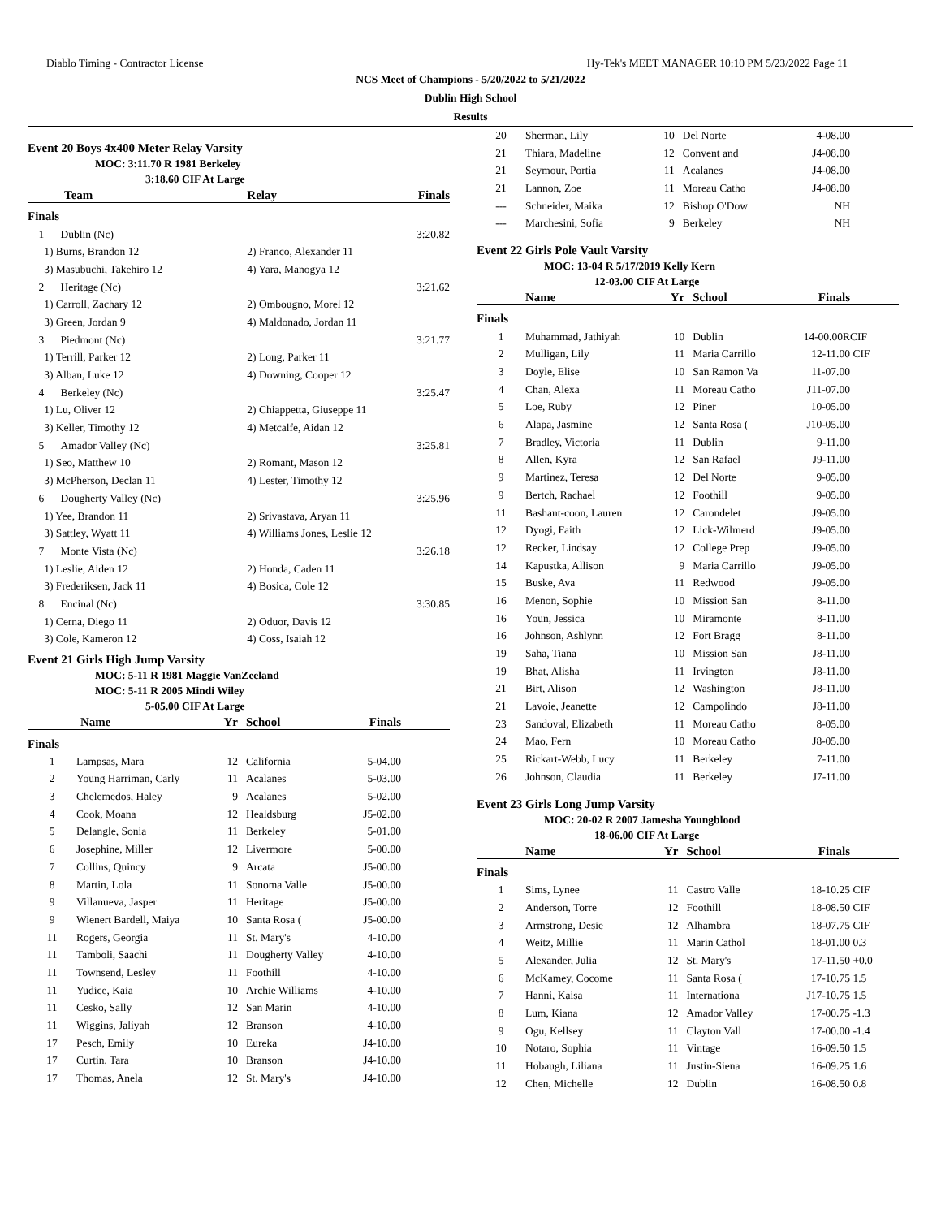Diablo Timing - Contractor License Hy-Tek's MEET MANAGER 10:10 PM 5/23/2022 Page 11
NCS Meet of Champions - 5/20/2022 to 5/21/2022
Dublin High School
Results
Event 20 Boys 4x400 Meter Relay Varsity
MOC: 3:11.70 R 1981 Berkeley
3:18.60 CIF At Large
| Team | Relay | Finals |
| --- | --- | --- |
| Finals | | |
| 1 Dublin (Nc) | | 3:20.82 |
| 1) Burns, Brandon 12 | 2) Franco, Alexander 11 | |
| 3) Masubuchi, Takehiro 12 | 4) Yara, Manogya 12 | |
| 2 Heritage (Nc) | | 3:21.62 |
| 1) Carroll, Zachary 12 | 2) Ombougno, Morel 12 | |
| 3) Green, Jordan 9 | 4) Maldonado, Jordan 11 | |
| 3 Piedmont (Nc) | | 3:21.77 |
| 1) Terrill, Parker 12 | 2) Long, Parker 11 | |
| 3) Alban, Luke 12 | 4) Downing, Cooper 12 | |
| 4 Berkeley (Nc) | | 3:25.47 |
| 1) Lu, Oliver 12 | 2) Chiappetta, Giuseppe 11 | |
| 3) Keller, Timothy 12 | 4) Metcalfe, Aidan 12 | |
| 5 Amador Valley (Nc) | | 3:25.81 |
| 1) Seo, Matthew 10 | 2) Romant, Mason 12 | |
| 3) McPherson, Declan 11 | 4) Lester, Timothy 12 | |
| 6 Dougherty Valley (Nc) | | 3:25.96 |
| 1) Yee, Brandon 11 | 2) Srivastava, Aryan 11 | |
| 3) Sattley, Wyatt 11 | 4) Williams Jones, Leslie 12 | |
| 7 Monte Vista (Nc) | | 3:26.18 |
| 1) Leslie, Aiden 12 | 2) Honda, Caden 11 | |
| 3) Frederiksen, Jack 11 | 4) Bosica, Cole 12 | |
| 8 Encinal (Nc) | | 3:30.85 |
| 1) Cerna, Diego 11 | 2) Oduor, Davis 12 | |
| 3) Cole, Kameron 12 | 4) Coss, Isaiah 12 | |
Event 21 Girls High Jump Varsity
MOC: 5-11 R 1981 Maggie VanZeeland
MOC: 5-11 R 2005 Mindi Wiley
5-05.00 CIF At Large
| | Name | Yr | School | Finals | |
| --- | --- | --- | --- | --- | --- |
| Finals | | | | | |
| 1 | Lampsas, Mara | 12 | California | 5-04.00 | |
| 2 | Young Harriman, Carly | 11 | Acalanes | 5-03.00 | |
| 3 | Chelemedos, Haley | 9 | Acalanes | 5-02.00 | |
| 4 | Cook, Moana | 12 | Healdsburg | J5-02.00 | |
| 5 | Delangle, Sonia | 11 | Berkeley | 5-01.00 | |
| 6 | Josephine, Miller | 12 | Livermore | 5-00.00 | |
| 7 | Collins, Quincy | 9 | Arcata | J5-00.00 | |
| 8 | Martin, Lola | 11 | Sonoma Valle | J5-00.00 | |
| 9 | Villanueva, Jasper | 11 | Heritage | J5-00.00 | |
| 9 | Wienert Bardell, Maiya | 10 | Santa Rosa ( | J5-00.00 | |
| 11 | Rogers, Georgia | 11 | St. Mary's | 4-10.00 | |
| 11 | Tamboli, Saachi | 11 | Dougherty Valley | 4-10.00 | |
| 11 | Townsend, Lesley | 11 | Foothill | 4-10.00 | |
| 11 | Yudice, Kaia | 10 | Archie Williams | 4-10.00 | |
| 11 | Cesko, Sally | 12 | San Marin | 4-10.00 | |
| 11 | Wiggins, Jaliyah | 12 | Branson | 4-10.00 | |
| 17 | Pesch, Emily | 10 | Eureka | J4-10.00 | |
| 17 | Curtin, Tara | 10 | Branson | J4-10.00 | |
| 17 | Thomas, Anela | 12 | St. Mary's | J4-10.00 | |
| 20 | Sherman, Lily | 10 | Del Norte | 4-08.00 | |
| 21 | Thiara, Madeline | 12 | Convent and | J4-08.00 | |
| 21 | Seymour, Portia | 11 | Acalanes | J4-08.00 | |
| 21 | Lannon, Zoe | 11 | Moreau Catho | J4-08.00 | |
| --- | Schneider, Maika | 12 | Bishop O'Dow | NH | |
| --- | Marchesini, Sofia | 9 | Berkeley | NH | |
Event 22 Girls Pole Vault Varsity
MOC: 13-04 R 5/17/2019 Kelly Kern
12-03.00 CIF At Large
| | Name | Yr | School | Finals | |
| --- | --- | --- | --- | --- | --- |
| Finals | | | | | |
| 1 | Muhammad, Jathiyah | 10 | Dublin | 14-00.00R | CIF |
| 2 | Mulligan, Lily | 11 | Maria Carrillo | 12-11.00 | CIF |
| 3 | Doyle, Elise | 10 | San Ramon Va | 11-07.00 | |
| 4 | Chan, Alexa | 11 | Moreau Catho | J11-07.00 | |
| 5 | Loe, Ruby | 12 | Piner | 10-05.00 | |
| 6 | Alapa, Jasmine | 12 | Santa Rosa ( | J10-05.00 | |
| 7 | Bradley, Victoria | 11 | Dublin | 9-11.00 | |
| 8 | Allen, Kyra | 12 | San Rafael | J9-11.00 | |
| 9 | Martinez, Teresa | 12 | Del Norte | 9-05.00 | |
| 9 | Bertch, Rachael | 12 | Foothill | 9-05.00 | |
| 11 | Bashant-coon, Lauren | 12 | Carondelet | J9-05.00 | |
| 12 | Dyogi, Faith | 12 | Lick-Wilmerd | J9-05.00 | |
| 12 | Recker, Lindsay | 12 | College Prep | J9-05.00 | |
| 14 | Kapustka, Allison | 9 | Maria Carrillo | J9-05.00 | |
| 15 | Buske, Ava | 11 | Redwood | J9-05.00 | |
| 16 | Menon, Sophie | 10 | Mission San | 8-11.00 | |
| 16 | Youn, Jessica | 10 | Miramonte | 8-11.00 | |
| 16 | Johnson, Ashlynn | 12 | Fort Bragg | 8-11.00 | |
| 19 | Saha, Tiana | 10 | Mission San | J8-11.00 | |
| 19 | Bhat, Alisha | 11 | Irvington | J8-11.00 | |
| 21 | Birt, Alison | 12 | Washington | J8-11.00 | |
| 21 | Lavoie, Jeanette | 12 | Campolindo | J8-11.00 | |
| 23 | Sandoval, Elizabeth | 11 | Moreau Catho | 8-05.00 | |
| 24 | Mao, Fern | 10 | Moreau Catho | J8-05.00 | |
| 25 | Rickart-Webb, Lucy | 11 | Berkeley | 7-11.00 | |
| 26 | Johnson, Claudia | 11 | Berkeley | J7-11.00 | |
Event 23 Girls Long Jump Varsity
MOC: 20-02 R 2007 Jamesha Youngblood
18-06.00 CIF At Large
| | Name | Yr | School | Finals | |
| --- | --- | --- | --- | --- | --- |
| Finals | | | | | |
| 1 | Sims, Lynee | 11 | Castro Valle | 18-10.25 | CIF |
| 2 | Anderson, Torre | 12 | Foothill | 18-08.50 | CIF |
| 3 | Armstrong, Desie | 12 | Alhambra | 18-07.75 | CIF |
| 4 | Weitz, Millie | 11 | Marin Cathol | 18-01.00 | 0.3 |
| 5 | Alexander, Julia | 12 | St. Mary's | 17-11.50 | +0.0 |
| 6 | McKamey, Cocome | 11 | Santa Rosa ( | 17-10.75 | 1.5 |
| 7 | Hanni, Kaisa | 11 | Internationa | J17-10.75 | 1.5 |
| 8 | Lum, Kiana | 12 | Amador Valley | 17-00.75 | -1.3 |
| 9 | Ogu, Kellsey | 11 | Clayton Vall | 17-00.00 | -1.4 |
| 10 | Notaro, Sophia | 11 | Vintage | 16-09.50 | 1.5 |
| 11 | Hobaugh, Liliana | 11 | Justin-Siena | 16-09.25 | 1.6 |
| 12 | Chen, Michelle | 12 | Dublin | 16-08.50 | 0.8 |